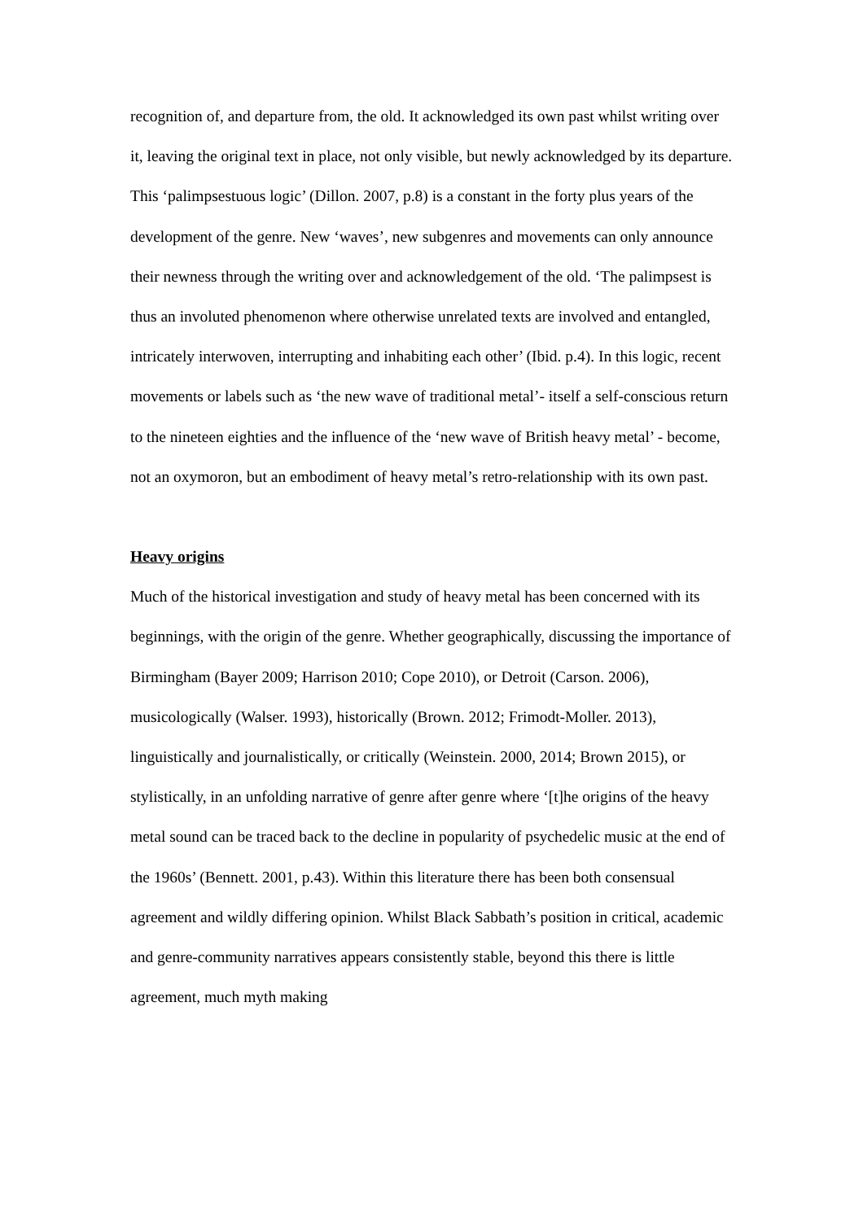recognition of, and departure from, the old. It acknowledged its own past whilst writing over it, leaving the original text in place, not only visible, but newly acknowledged by its departure. This ‘palimpsestuous logic’ (Dillon. 2007, p.8) is a constant in the forty plus years of the development of the genre. New ‘waves’, new subgenres and movements can only announce their newness through the writing over and acknowledgement of the old. ‘The palimpsest is thus an involuted phenomenon where otherwise unrelated texts are involved and entangled, intricately interwoven, interrupting and inhabiting each other’ (Ibid. p.4). In this logic, recent movements or labels such as ‘the new wave of traditional metal’- itself a self-conscious return to the nineteen eighties and the influence of the ‘new wave of British heavy metal’ - become, not an oxymoron, but an embodiment of heavy metal’s retro-relationship with its own past.
Heavy origins
Much of the historical investigation and study of heavy metal has been concerned with its beginnings, with the origin of the genre. Whether geographically, discussing the importance of Birmingham (Bayer 2009; Harrison 2010; Cope 2010), or Detroit (Carson. 2006), musicologically (Walser. 1993), historically (Brown. 2012; Frimodt-Moller. 2013), linguistically and journalistically, or critically (Weinstein. 2000, 2014; Brown 2015), or stylistically, in an unfolding narrative of genre after genre where ‘[t]he origins of the heavy metal sound can be traced back to the decline in popularity of psychedelic music at the end of the 1960s’ (Bennett. 2001, p.43). Within this literature there has been both consensual agreement and wildly differing opinion. Whilst Black Sabbath’s position in critical, academic and genre-community narratives appears consistently stable, beyond this there is little agreement, much myth making